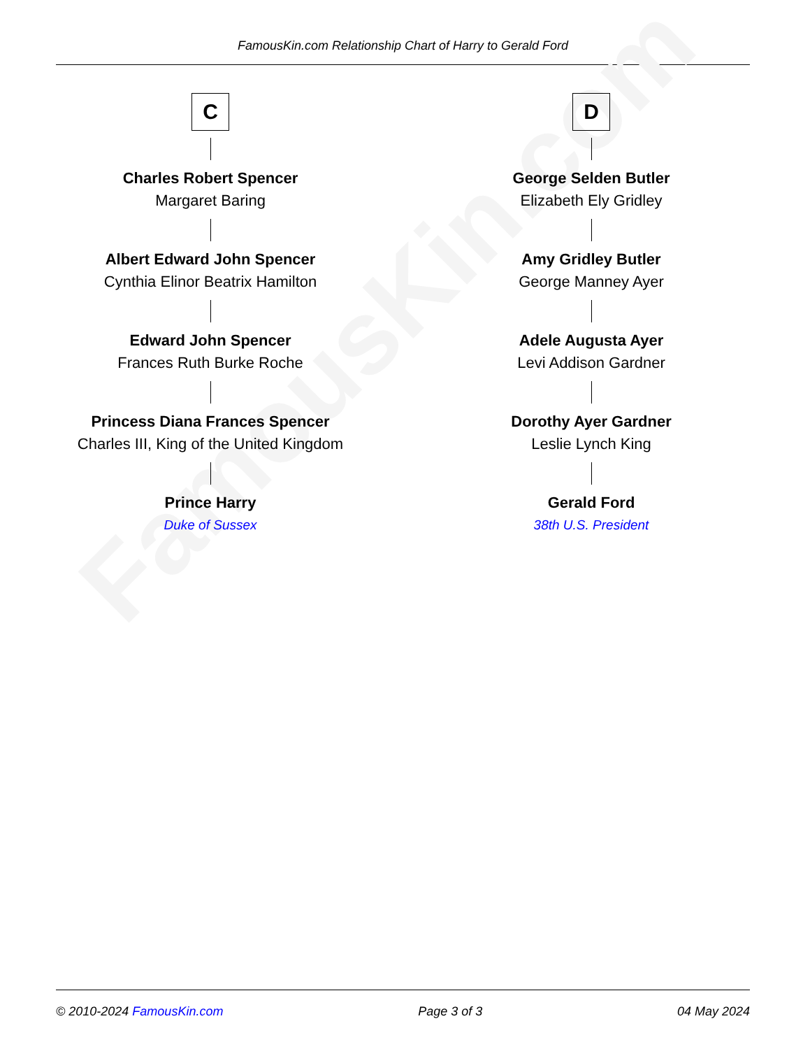FamousKin.com Relationship Chart of Harry to Gerald Ford
FamousKin.com
C
Charles Robert Spencer
Margaret Baring
Albert Edward John Spencer
Cynthia Elinor Beatrix Hamilton
Edward John Spencer
Frances Ruth Burke Roche
Princess Diana Frances Spencer
Charles III, King of the United Kingdom
Prince Harry
Duke of Sussex
D
George Selden Butler
Elizabeth Ely Gridley
Amy Gridley Butler
George Manney Ayer
Adele Augusta Ayer
Levi Addison Gardner
Dorothy Ayer Gardner
Leslie Lynch King
Gerald Ford
38th U.S. President
© 2010-2024 FamousKin.com Page 3 of 3 04 May 2024